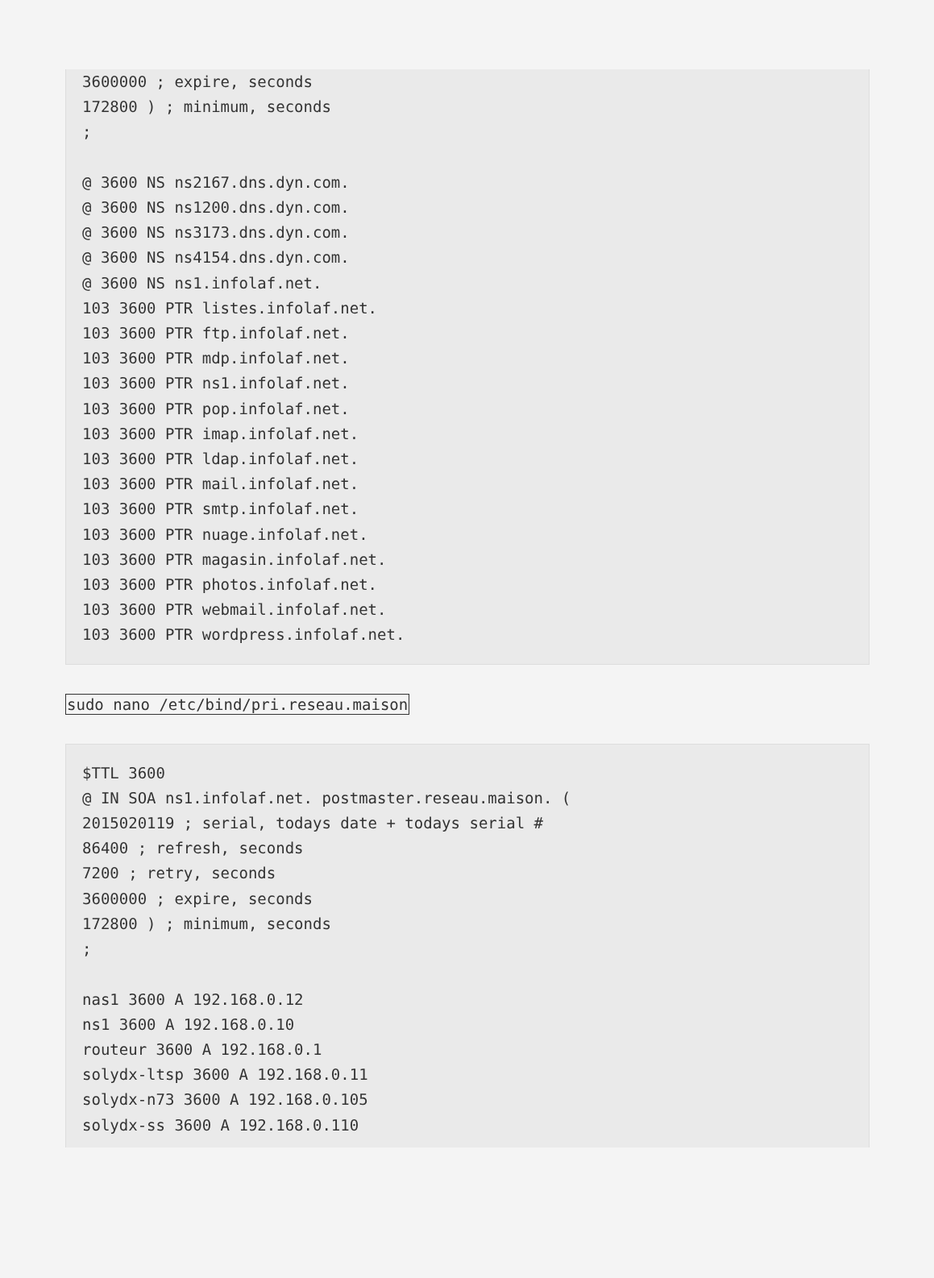3600000 ; expire, seconds
172800 ) ; minimum, seconds
;

@ 3600 NS ns2167.dns.dyn.com.
@ 3600 NS ns1200.dns.dyn.com.
@ 3600 NS ns3173.dns.dyn.com.
@ 3600 NS ns4154.dns.dyn.com.
@ 3600 NS ns1.infolaf.net.
103 3600 PTR listes.infolaf.net.
103 3600 PTR ftp.infolaf.net.
103 3600 PTR mdp.infolaf.net.
103 3600 PTR ns1.infolaf.net.
103 3600 PTR pop.infolaf.net.
103 3600 PTR imap.infolaf.net.
103 3600 PTR ldap.infolaf.net.
103 3600 PTR mail.infolaf.net.
103 3600 PTR smtp.infolaf.net.
103 3600 PTR nuage.infolaf.net.
103 3600 PTR magasin.infolaf.net.
103 3600 PTR photos.infolaf.net.
103 3600 PTR webmail.infolaf.net.
103 3600 PTR wordpress.infolaf.net.
sudo nano /etc/bind/pri.reseau.maison
$TTL 3600
@ IN SOA ns1.infolaf.net. postmaster.reseau.maison. (
2015020119 ; serial, todays date + todays serial #
86400 ; refresh, seconds
7200 ; retry, seconds
3600000 ; expire, seconds
172800 ) ; minimum, seconds
;

nas1 3600 A 192.168.0.12
ns1 3600 A 192.168.0.10
routeur 3600 A 192.168.0.1
solydx-ltsp 3600 A 192.168.0.11
solydx-n73 3600 A 192.168.0.105
solydx-ss 3600 A 192.168.0.110